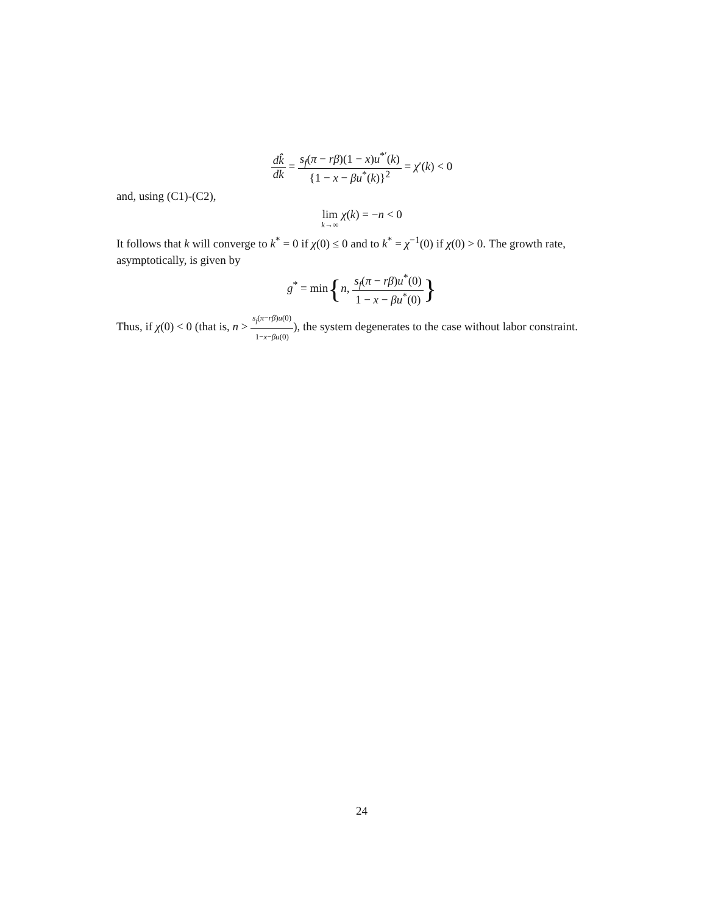dk̂ dk = s<sub>f</sub>(π − rβ)(1 − x)u<sup>*′</sup>(k) {1 − x − βu<sup>*</sup>(k)}<sup>2</sup> = χ′(k) < 0
and, using (C1)-(C2),
lim k→∞ χ(k) = −n < 0
It follows that k will converge to k<sup>*</sup> = 0 if χ(0) ≤ 0 and to k<sup>*</sup> = χ<sup>−1</sup>(0) if χ(0) > 0. The growth rate, asymptotically, is given by
g<sup>*</sup> = min{n, s<sub>f</sub>(π − rβ)u<sup>*</sup>(0) 1 − x − βu<sup>*</sup>(0)}
Thus, if χ(0) < 0 (that is, n > s<sub>f</sub>(π−rβ)u(0) 1−x−βu(0)), the system degenerates to the case without labor constraint.
24